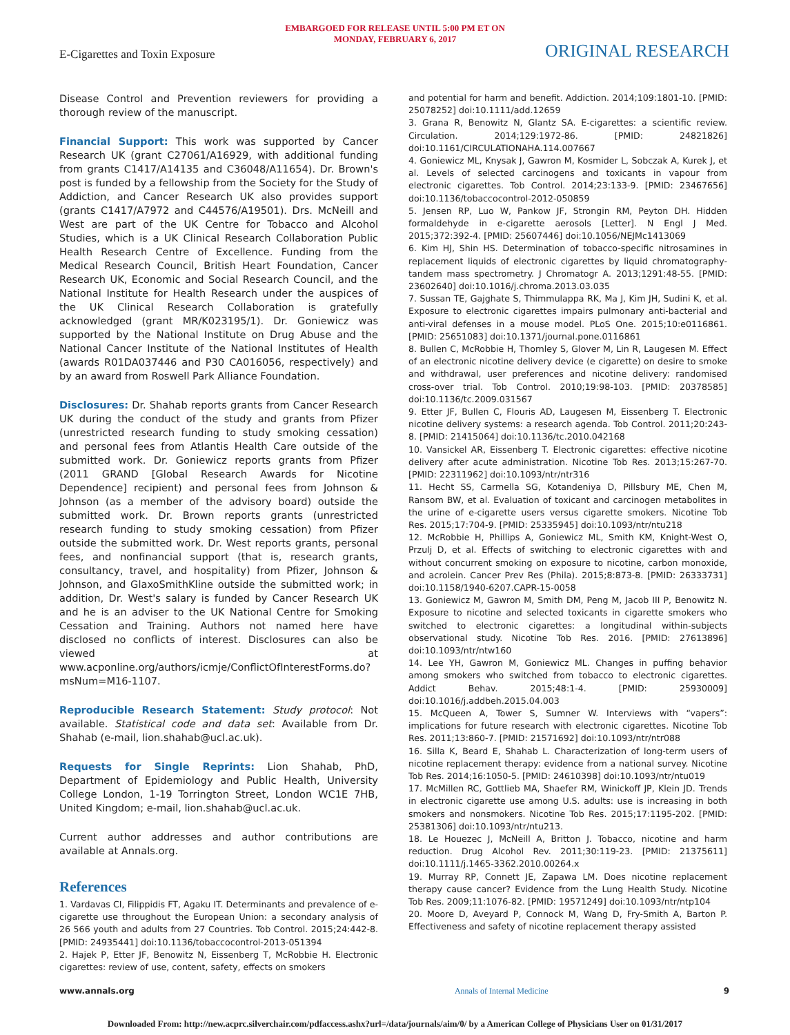EMBARGOED FOR RELEASE UNTIL 5:00 PM ET ON
MONDAY, FEBRUARY 6, 2017
E-Cigarettes and Toxin Exposure ORIGINAL RESEARCH
Disease Control and Prevention reviewers for providing a thorough review of the manuscript.
Financial Support: This work was supported by Cancer Research UK (grant C27061/A16929, with additional funding from grants C1417/A14135 and C36048/A11654). Dr. Brown's post is funded by a fellowship from the Society for the Study of Addiction, and Cancer Research UK also provides support (grants C1417/A7972 and C44576/A19501). Drs. McNeill and West are part of the UK Centre for Tobacco and Alcohol Studies, which is a UK Clinical Research Collaboration Public Health Research Centre of Excellence. Funding from the Medical Research Council, British Heart Foundation, Cancer Research UK, Economic and Social Research Council, and the National Institute for Health Research under the auspices of the UK Clinical Research Collaboration is gratefully acknowledged (grant MR/K023195/1). Dr. Goniewicz was supported by the National Institute on Drug Abuse and the National Cancer Institute of the National Institutes of Health (awards R01DA037446 and P30 CA016056, respectively) and by an award from Roswell Park Alliance Foundation.
Disclosures: Dr. Shahab reports grants from Cancer Research UK during the conduct of the study and grants from Pfizer (unrestricted research funding to study smoking cessation) and personal fees from Atlantis Health Care outside of the submitted work. Dr. Goniewicz reports grants from Pfizer (2011 GRAND [Global Research Awards for Nicotine Dependence] recipient) and personal fees from Johnson & Johnson (as a member of the advisory board) outside the submitted work. Dr. Brown reports grants (unrestricted research funding to study smoking cessation) from Pfizer outside the submitted work. Dr. West reports grants, personal fees, and nonfinancial support (that is, research grants, consultancy, travel, and hospitality) from Pfizer, Johnson & Johnson, and GlaxoSmithKline outside the submitted work; in addition, Dr. West's salary is funded by Cancer Research UK and he is an adviser to the UK National Centre for Smoking Cessation and Training. Authors not named here have disclosed no conflicts of interest. Disclosures can also be viewed at www.acponline.org/authors/icmje/ConflictOfInterestForms.do?msNum=M16-1107.
Reproducible Research Statement: Study protocol: Not available. Statistical code and data set: Available from Dr. Shahab (e-mail, lion.shahab@ucl.ac.uk).
Requests for Single Reprints: Lion Shahab, PhD, Department of Epidemiology and Public Health, University College London, 1-19 Torrington Street, London WC1E 7HB, United Kingdom; e-mail, lion.shahab@ucl.ac.uk.
Current author addresses and author contributions are available at Annals.org.
References
1. Vardavas CI, Filippidis FT, Agaku IT. Determinants and prevalence of e-cigarette use throughout the European Union: a secondary analysis of 26 566 youth and adults from 27 Countries. Tob Control. 2015;24:442-8. [PMID: 24935441] doi:10.1136/tobaccocontrol-2013-051394
2. Hajek P, Etter JF, Benowitz N, Eissenberg T, McRobbie H. Electronic cigarettes: review of use, content, safety, effects on smokers
and potential for harm and benefit. Addiction. 2014;109:1801-10. [PMID: 25078252] doi:10.1111/add.12659
3. Grana R, Benowitz N, Glantz SA. E-cigarettes: a scientific review. Circulation. 2014;129:1972-86. [PMID: 24821826] doi:10.1161/CIRCULATIONAHA.114.007667
4. Goniewicz ML, Knysak J, Gawron M, Kosmider L, Sobczak A, Kurek J, et al. Levels of selected carcinogens and toxicants in vapour from electronic cigarettes. Tob Control. 2014;23:133-9. [PMID: 23467656] doi:10.1136/tobaccocontrol-2012-050859
5. Jensen RP, Luo W, Pankow JF, Strongin RM, Peyton DH. Hidden formaldehyde in e-cigarette aerosols [Letter]. N Engl J Med. 2015;372:392-4. [PMID: 25607446] doi:10.1056/NEJMc1413069
6. Kim HJ, Shin HS. Determination of tobacco-specific nitrosamines in replacement liquids of electronic cigarettes by liquid chromatography-tandem mass spectrometry. J Chromatogr A. 2013;1291:48-55. [PMID: 23602640] doi:10.1016/j.chroma.2013.03.035
7. Sussan TE, Gajghate S, Thimmulappa RK, Ma J, Kim JH, Sudini K, et al. Exposure to electronic cigarettes impairs pulmonary anti-bacterial and anti-viral defenses in a mouse model. PLoS One. 2015;10:e0116861. [PMID: 25651083] doi:10.1371/journal.pone.0116861
8. Bullen C, McRobbie H, Thornley S, Glover M, Lin R, Laugesen M. Effect of an electronic nicotine delivery device (e cigarette) on desire to smoke and withdrawal, user preferences and nicotine delivery: randomised cross-over trial. Tob Control. 2010;19:98-103. [PMID: 20378585] doi:10.1136/tc.2009.031567
9. Etter JF, Bullen C, Flouris AD, Laugesen M, Eissenberg T. Electronic nicotine delivery systems: a research agenda. Tob Control. 2011;20:243-8. [PMID: 21415064] doi:10.1136/tc.2010.042168
10. Vansickel AR, Eissenberg T. Electronic cigarettes: effective nicotine delivery after acute administration. Nicotine Tob Res. 2013;15:267-70. [PMID: 22311962] doi:10.1093/ntr/ntr316
11. Hecht SS, Carmella SG, Kotandeniya D, Pillsbury ME, Chen M, Ransom BW, et al. Evaluation of toxicant and carcinogen metabolites in the urine of e-cigarette users versus cigarette smokers. Nicotine Tob Res. 2015;17:704-9. [PMID: 25335945] doi:10.1093/ntr/ntu218
12. McRobbie H, Phillips A, Goniewicz ML, Smith KM, Knight-West O, Przulj D, et al. Effects of switching to electronic cigarettes with and without concurrent smoking on exposure to nicotine, carbon monoxide, and acrolein. Cancer Prev Res (Phila). 2015;8:873-8. [PMID: 26333731] doi:10.1158/1940-6207.CAPR-15-0058
13. Goniewicz M, Gawron M, Smith DM, Peng M, Jacob III P, Benowitz N. Exposure to nicotine and selected toxicants in cigarette smokers who switched to electronic cigarettes: a longitudinal within-subjects observational study. Nicotine Tob Res. 2016. [PMID: 27613896] doi:10.1093/ntr/ntw160
14. Lee YH, Gawron M, Goniewicz ML. Changes in puffing behavior among smokers who switched from tobacco to electronic cigarettes. Addict Behav. 2015;48:1-4. [PMID: 25930009] doi:10.1016/j.addbeh.2015.04.003
15. McQueen A, Tower S, Sumner W. Interviews with “vapers”: implications for future research with electronic cigarettes. Nicotine Tob Res. 2011;13:860-7. [PMID: 21571692] doi:10.1093/ntr/ntr088
16. Silla K, Beard E, Shahab L. Characterization of long-term users of nicotine replacement therapy: evidence from a national survey. Nicotine Tob Res. 2014;16:1050-5. [PMID: 24610398] doi:10.1093/ntr/ntu019
17. McMillen RC, Gottlieb MA, Shaefer RM, Winickoff JP, Klein JD. Trends in electronic cigarette use among U.S. adults: use is increasing in both smokers and nonsmokers. Nicotine Tob Res. 2015;17:1195-202. [PMID: 25381306] doi:10.1093/ntr/ntu213.
18. Le Houezec J, McNeill A, Britton J. Tobacco, nicotine and harm reduction. Drug Alcohol Rev. 2011;30:119-23. [PMID: 21375611] doi:10.1111/j.1465-3362.2010.00264.x
19. Murray RP, Connett JE, Zapawa LM. Does nicotine replacement therapy cause cancer? Evidence from the Lung Health Study. Nicotine Tob Res. 2009;11:1076-82. [PMID: 19571249] doi:10.1093/ntr/ntp104
20. Moore D, Aveyard P, Connock M, Wang D, Fry-Smith A, Barton P. Effectiveness and safety of nicotine replacement therapy assisted
www.annals.org Annals of Internal Medicine 9
Downloaded From: http://new.acprc.silverchair.com/pdfaccess.ashx?url=/data/journals/aim/0/ by a American College of Physicians User on 01/31/2017